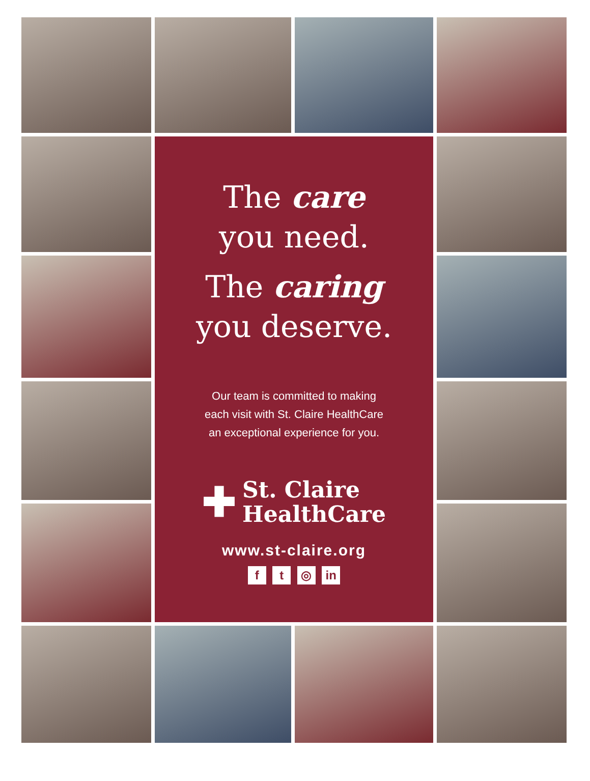The care
you need.
The caring
you deserve.
Our team is committed to making
each visit with St. Claire HealthCare
an exceptional experience for you.
✚ St. Claire
HealthCare
www.st-claire.org
f t ◎ in